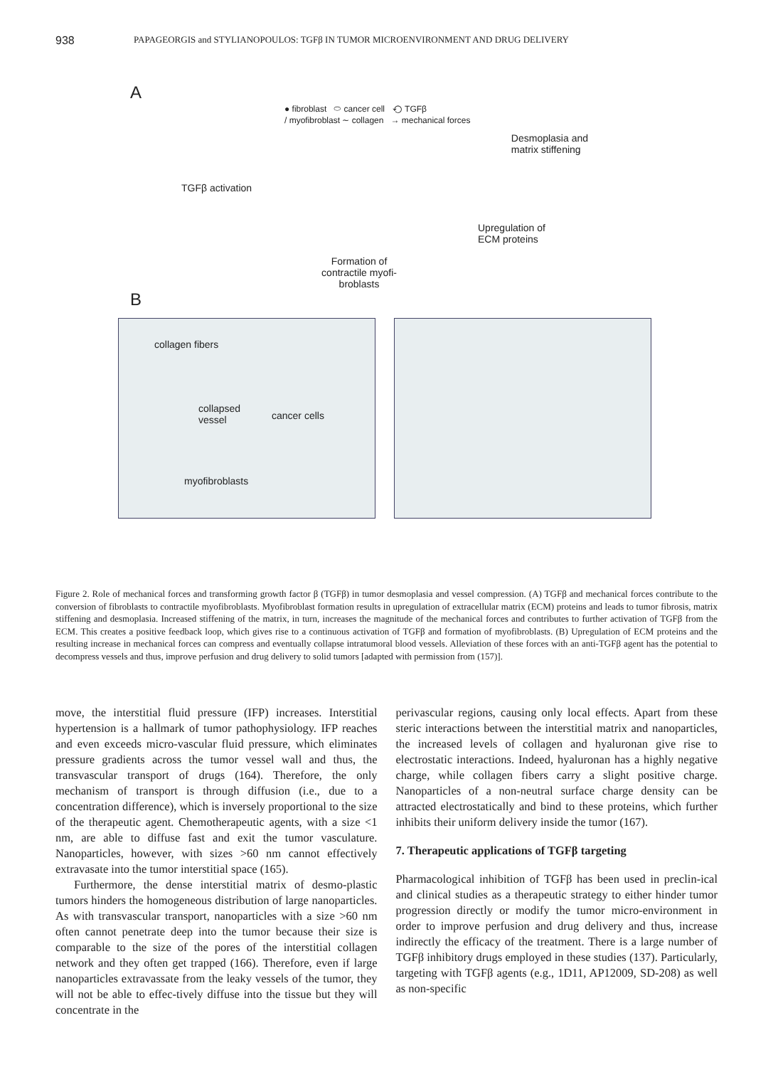938 PAPAGEORGIS and STYLIANOPOULOS: TGFβ IN TUMOR MICROENVIRONMENT AND DRUG DELIVERY
A
● fibroblast ⬭ cancer cell ⟲ TGFβ
/ myofibroblast ∼ collagen → mechanical forces
TGFβ activation Desmoplasia and
matrix stiffening
Upregulation of
ECM proteins
Formation of contractile myofi-broblasts
B
collagen fibers collapsed
vessel cancer cells myofibroblasts
Figure 2. Role of mechanical forces and transforming growth factor β (TGFβ) in tumor desmoplasia and vessel compression. (A) TGFβ and mechanical forces contribute to the conversion of fibroblasts to contractile myofibroblasts. Myofibroblast formation results in upregulation of extracellular matrix (ECM) proteins and leads to tumor fibrosis, matrix stiffening and desmoplasia. Increased stiffening of the matrix, in turn, increases the magnitude of the mechanical forces and contributes to further activation of TGFβ from the ECM. This creates a positive feedback loop, which gives rise to a continuous activation of TGFβ and formation of myofibroblasts. (B) Upregulation of ECM proteins and the resulting increase in mechanical forces can compress and eventually collapse intratumoral blood vessels. Alleviation of these forces with an anti-TGFβ agent has the potential to decompress vessels and thus, improve perfusion and drug delivery to solid tumors [adapted with permission from (157)].
move, the interstitial fluid pressure (IFP) increases. Interstitial hypertension is a hallmark of tumor pathophysiology. IFP reaches and even exceeds micro-vascular fluid pressure, which eliminates pressure gradients across the tumor vessel wall and thus, the transvascular transport of drugs (164). Therefore, the only mechanism of transport is through diffusion (i.e., due to a concentration difference), which is inversely proportional to the size of the therapeutic agent. Chemotherapeutic agents, with a size <1 nm, are able to diffuse fast and exit the tumor vasculature. Nanoparticles, however, with sizes >60 nm cannot effectively extravasate into the tumor interstitial space (165).
Furthermore, the dense interstitial matrix of desmo-plastic tumors hinders the homogeneous distribution of large nanoparticles. As with transvascular transport, nanoparticles with a size >60 nm often cannot penetrate deep into the tumor because their size is comparable to the size of the pores of the interstitial collagen network and they often get trapped (166). Therefore, even if large nanoparticles extravassate from the leaky vessels of the tumor, they will not be able to effec-tively diffuse into the tissue but they will concentrate in the
perivascular regions, causing only local effects. Apart from these steric interactions between the interstitial matrix and nanoparticles, the increased levels of collagen and hyaluronan give rise to electrostatic interactions. Indeed, hyaluronan has a highly negative charge, while collagen fibers carry a slight positive charge. Nanoparticles of a non-neutral surface charge density can be attracted electrostatically and bind to these proteins, which further inhibits their uniform delivery inside the tumor (167).
7. Therapeutic applications of TGFβ targeting
Pharmacological inhibition of TGFβ has been used in preclin-ical and clinical studies as a therapeutic strategy to either hinder tumor progression directly or modify the tumor micro-environment in order to improve perfusion and drug delivery and thus, increase indirectly the efficacy of the treatment. There is a large number of TGFβ inhibitory drugs employed in these studies (137). Particularly, targeting with TGFβ agents (e.g., 1D11, AP12009, SD-208) as well as non-specific